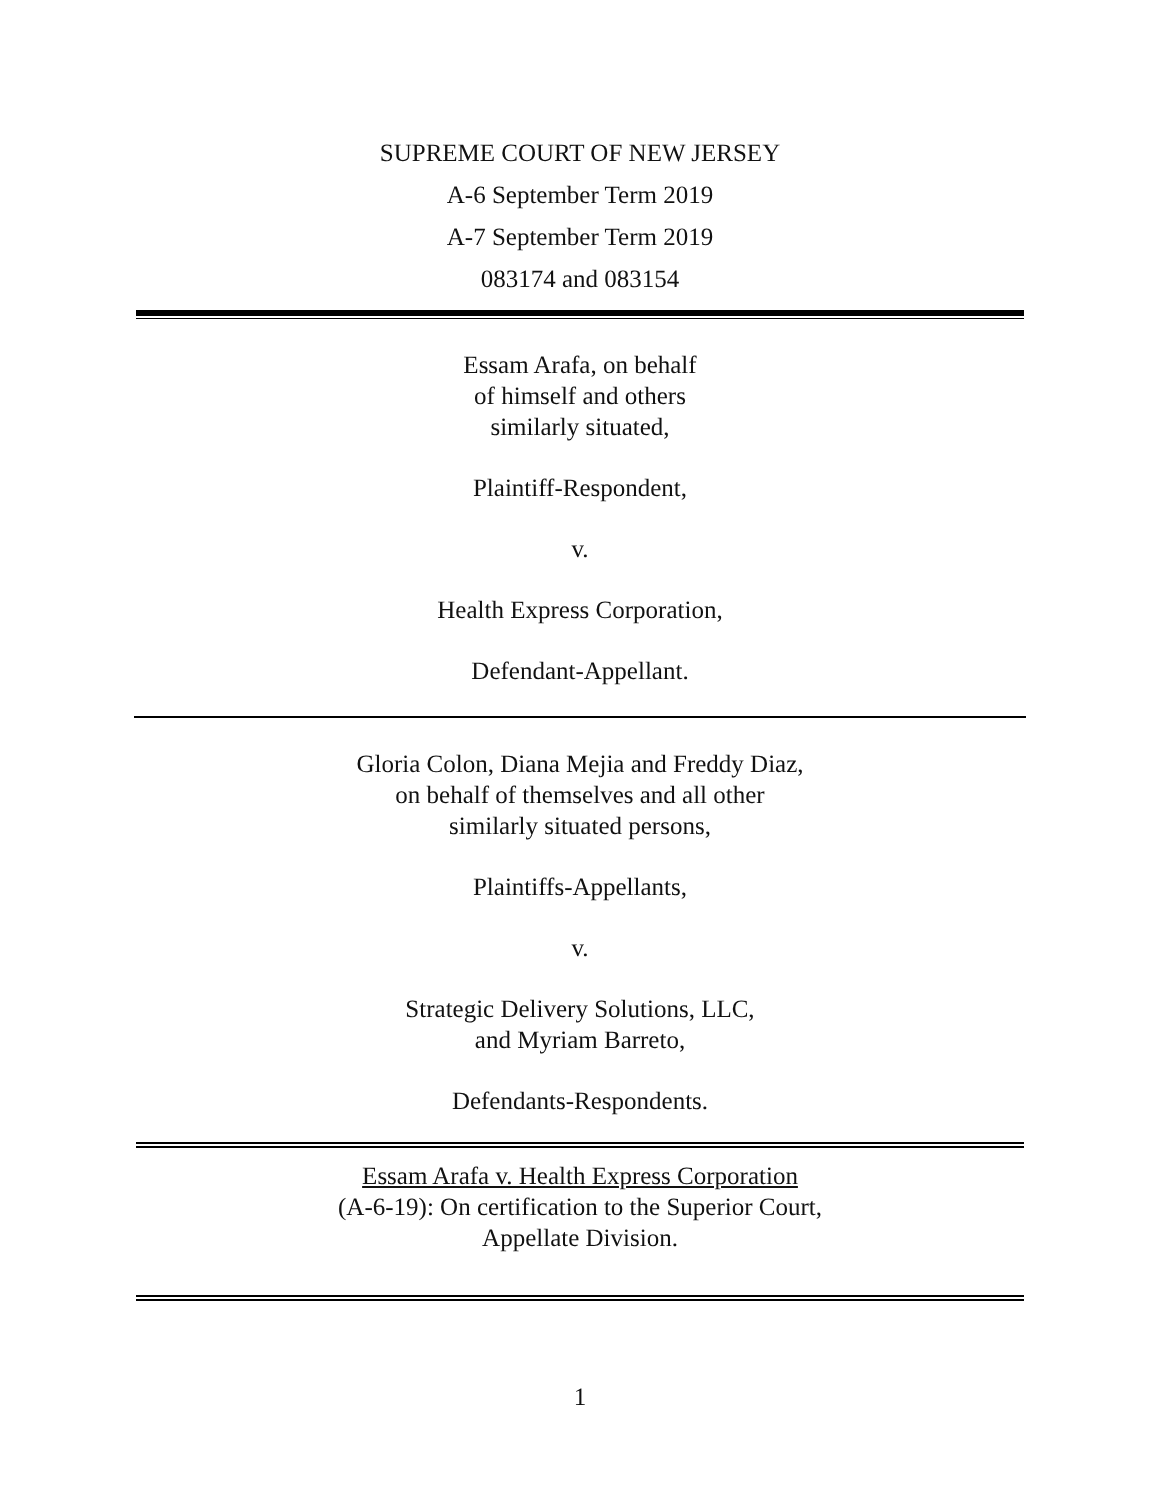SUPREME COURT OF NEW JERSEY
A-6 September Term 2019
A-7 September Term 2019
083174 and 083154
Essam Arafa, on behalf
of himself and others
similarly situated,
Plaintiff-Respondent,
v.
Health Express Corporation,
Defendant-Appellant.
Gloria Colon, Diana Mejia and Freddy Diaz,
on behalf of themselves and all other
similarly situated persons,
Plaintiffs-Appellants,
v.
Strategic Delivery Solutions, LLC,
and Myriam Barreto,
Defendants-Respondents.
Essam Arafa v. Health Express Corporation
(A-6-19): On certification to the Superior Court,
Appellate Division.
1